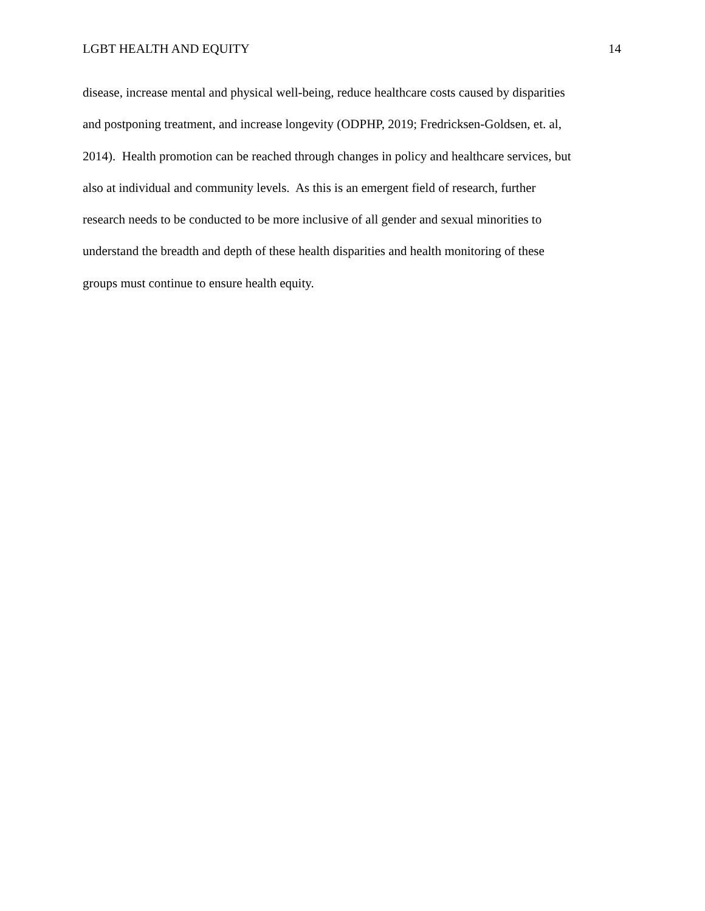LGBT HEALTH AND EQUITY 14
disease, increase mental and physical well-being, reduce healthcare costs caused by disparities
and postponing treatment, and increase longevity (ODPHP, 2019; Fredricksen-Goldsen, et. al,
2014). Health promotion can be reached through changes in policy and healthcare services, but
also at individual and community levels. As this is an emergent field of research, further
research needs to be conducted to be more inclusive of all gender and sexual minorities to
understand the breadth and depth of these health disparities and health monitoring of these
groups must continue to ensure health equity.